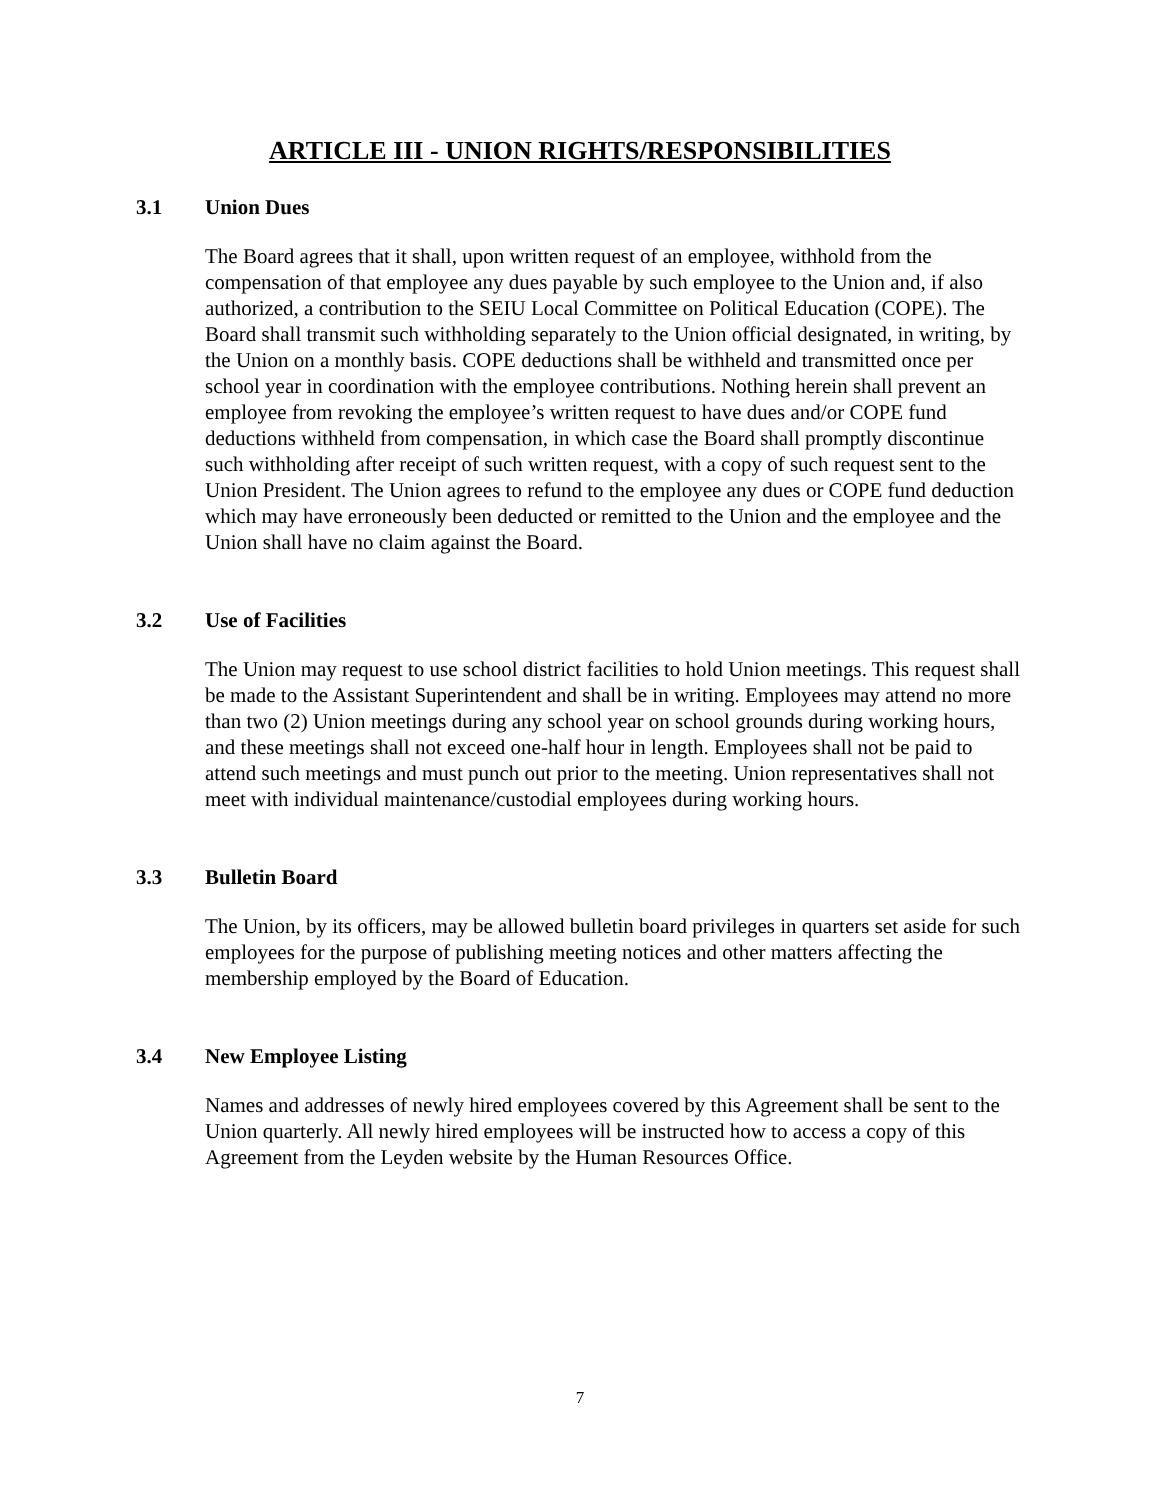ARTICLE III - UNION RIGHTS/RESPONSIBILITIES
3.1 Union Dues
The Board agrees that it shall, upon written request of an employee, withhold from the compensation of that employee any dues payable by such employee to the Union and, if also authorized, a contribution to the SEIU Local Committee on Political Education (COPE). The Board shall transmit such withholding separately to the Union official designated, in writing, by the Union on a monthly basis. COPE deductions shall be withheld and transmitted once per school year in coordination with the employee contributions. Nothing herein shall prevent an employee from revoking the employee’s written request to have dues and/or COPE fund deductions withheld from compensation, in which case the Board shall promptly discontinue such withholding after receipt of such written request, with a copy of such request sent to the Union President. The Union agrees to refund to the employee any dues or COPE fund deduction which may have erroneously been deducted or remitted to the Union and the employee and the Union shall have no claim against the Board.
3.2 Use of Facilities
The Union may request to use school district facilities to hold Union meetings. This request shall be made to the Assistant Superintendent and shall be in writing. Employees may attend no more than two (2) Union meetings during any school year on school grounds during working hours, and these meetings shall not exceed one-half hour in length. Employees shall not be paid to attend such meetings and must punch out prior to the meeting. Union representatives shall not meet with individual maintenance/custodial employees during working hours.
3.3 Bulletin Board
The Union, by its officers, may be allowed bulletin board privileges in quarters set aside for such employees for the purpose of publishing meeting notices and other matters affecting the membership employed by the Board of Education.
3.4 New Employee Listing
Names and addresses of newly hired employees covered by this Agreement shall be sent to the Union quarterly. All newly hired employees will be instructed how to access a copy of this Agreement from the Leyden website by the Human Resources Office.
7